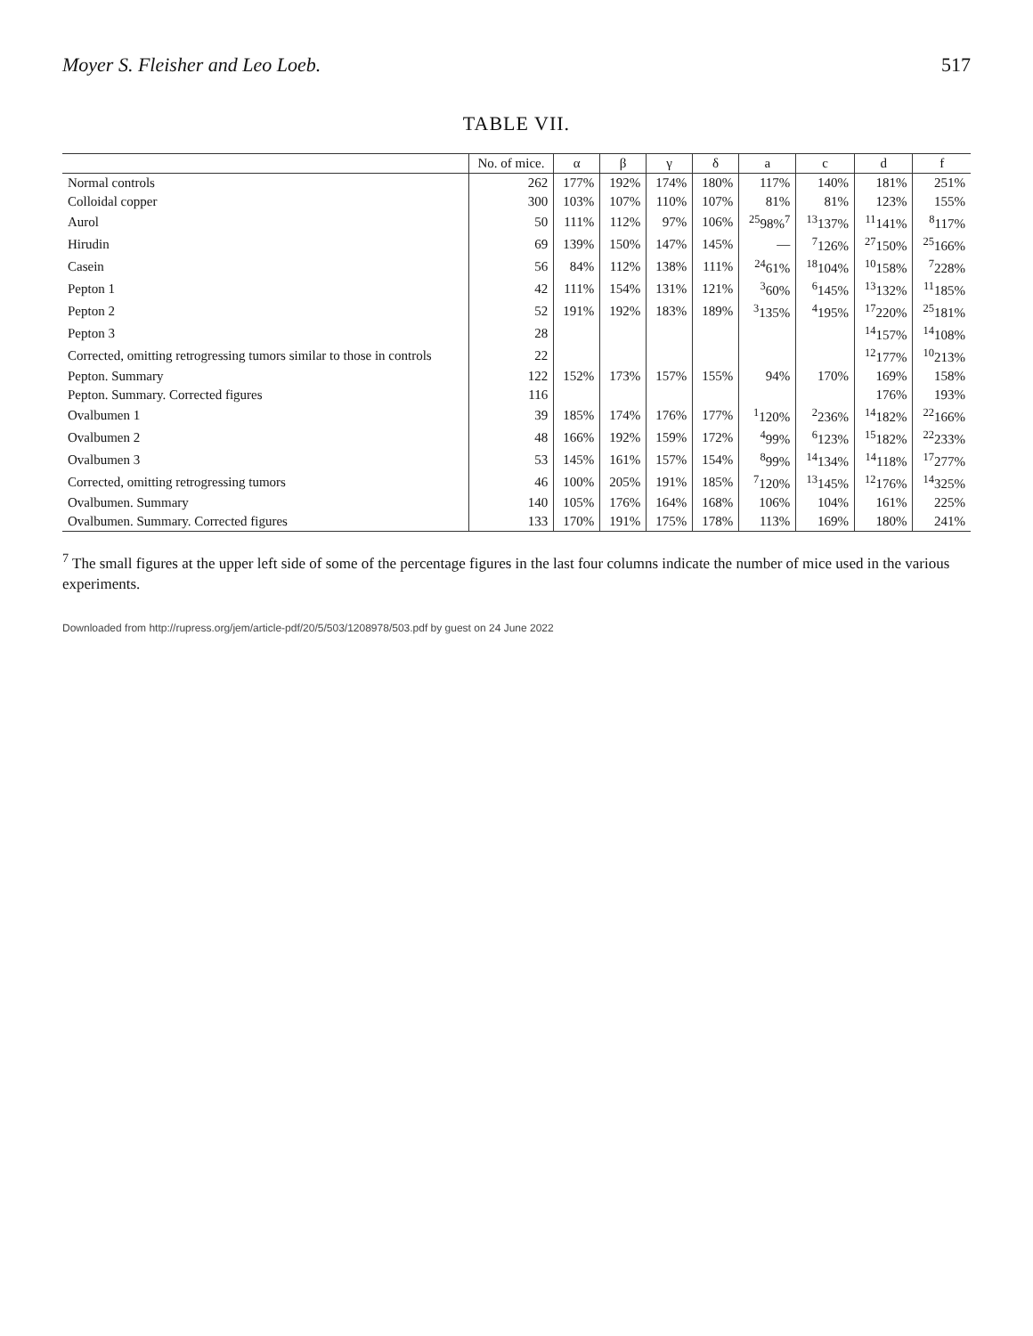Moyer S. Fleisher and Leo Loeb. 517
TABLE VII.
| | No. of mice. | α | β | γ | δ | a | c | d | f |
| --- | --- | --- | --- | --- | --- | --- | --- | --- | --- |
| Normal controls | 262 | 177% | 192% | 174% | 180% | 117% | 140% | 181% | 251% |
| Colloidal copper | 300 | 103% | 107% | 110% | 107% | 81% | 81% | 123% | 155% |
| Aurol | 50 | 111% | 112% | 97% | 106% | <sup>25</sup> 98%<sup>7</sup> | <sup>13</sup> 137% | <sup>11</sup> 141% | <sup>8</sup> 117% |
| Hirudin | 69 | 139% | 150% | 147% | 145% | — | <sup>7</sup> 126% | <sup>27</sup> 150% | <sup>25</sup> 166% |
| Casein | 56 | 84% | 112% | 138% | 111% | <sup>24</sup> 61% | <sup>18</sup> 104% | <sup>10</sup> 158% | <sup>7</sup> 228% |
| Pepton 1 | 42 | 111% | 154% | 131% | 121% | <sup>3</sup> 60% | <sup>6</sup> 145% | <sup>13</sup> 132% | <sup>11</sup> 185% |
| Pepton 2 | 52 | 191% | 192% | 183% | 189% | <sup>3</sup> 135% | <sup>4</sup> 195% | <sup>17</sup> 220% | <sup>25</sup> 181% |
| Pepton 3 | 28 | | | | | | | <sup>14</sup> 157% | <sup>14</sup> 108% |
| Corrected, omitting retrogressing tumors similar to those in controls | 22 | | | | | | | <sup>12</sup> 177% | <sup>10</sup> 213% |
| Pepton. Summary | 122 | 152% | 173% | 157% | 155% | 94% | 170% | 169% | 158% |
| Pepton. Summary. Corrected figures | 116 | | | | | | | 176% | 193% |
| Ovalbumen 1 | 39 | 185% | 174% | 176% | 177% | <sup>1</sup> 120% | <sup>2</sup> 236% | <sup>14</sup> 182% | <sup>22</sup> 166% |
| Ovalbumen 2 | 48 | 166% | 192% | 159% | 172% | <sup>4</sup> 99% | <sup>6</sup> 123% | <sup>15</sup> 182% | <sup>22</sup> 233% |
| Ovalbumen 3 | 53 | 145% | 161% | 157% | 154% | <sup>8</sup> 99% | <sup>14</sup> 134% | <sup>14</sup> 118% | <sup>17</sup> 277% |
| Corrected, omitting retrogressing tumors | 46 | 100% | 205% | 191% | 185% | <sup>7</sup> 120% | <sup>13</sup> 145% | <sup>12</sup> 176% | <sup>14</sup> 325% |
| Ovalbumen. Summary | 140 | 105% | 176% | 164% | 168% | 106% | 104% | 161% | 225% |
| Ovalbumen. Summary. Corrected figures | 133 | 170% | 191% | 175% | 178% | 113% | 169% | 180% | 241% |
<sup>7</sup> The small figures at the upper left side of some of the percentage figures in the last four columns indicate the number of mice used in the various experiments.
Downloaded from http://rupress.org/jem/article-pdf/20/5/503/1208978/503.pdf by guest on 24 June 2022